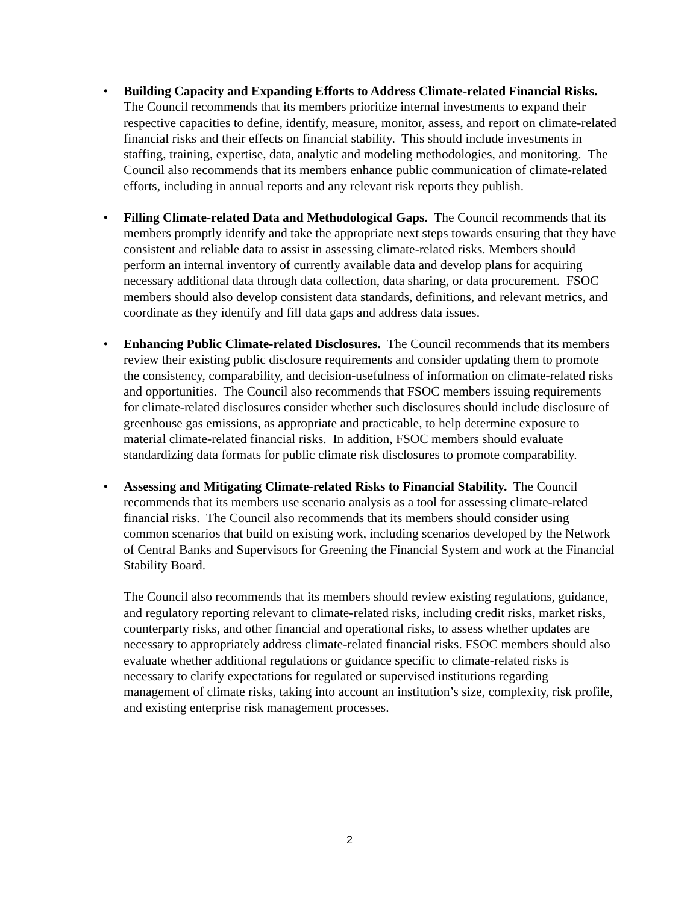• Building Capacity and Expanding Efforts to Address Climate-related Financial Risks. The Council recommends that its members prioritize internal investments to expand their respective capacities to define, identify, measure, monitor, assess, and report on climate-related financial risks and their effects on financial stability. This should include investments in staffing, training, expertise, data, analytic and modeling methodologies, and monitoring. The Council also recommends that its members enhance public communication of climate-related efforts, including in annual reports and any relevant risk reports they publish.
• Filling Climate-related Data and Methodological Gaps. The Council recommends that its members promptly identify and take the appropriate next steps towards ensuring that they have consistent and reliable data to assist in assessing climate-related risks. Members should perform an internal inventory of currently available data and develop plans for acquiring necessary additional data through data collection, data sharing, or data procurement. FSOC members should also develop consistent data standards, definitions, and relevant metrics, and coordinate as they identify and fill data gaps and address data issues.
• Enhancing Public Climate-related Disclosures. The Council recommends that its members review their existing public disclosure requirements and consider updating them to promote the consistency, comparability, and decision-usefulness of information on climate-related risks and opportunities. The Council also recommends that FSOC members issuing requirements for climate-related disclosures consider whether such disclosures should include disclosure of greenhouse gas emissions, as appropriate and practicable, to help determine exposure to material climate-related financial risks. In addition, FSOC members should evaluate standardizing data formats for public climate risk disclosures to promote comparability.
• Assessing and Mitigating Climate-related Risks to Financial Stability. The Council recommends that its members use scenario analysis as a tool for assessing climate-related financial risks. The Council also recommends that its members should consider using common scenarios that build on existing work, including scenarios developed by the Network of Central Banks and Supervisors for Greening the Financial System and work at the Financial Stability Board.
The Council also recommends that its members should review existing regulations, guidance, and regulatory reporting relevant to climate-related risks, including credit risks, market risks, counterparty risks, and other financial and operational risks, to assess whether updates are necessary to appropriately address climate-related financial risks. FSOC members should also evaluate whether additional regulations or guidance specific to climate-related risks is necessary to clarify expectations for regulated or supervised institutions regarding management of climate risks, taking into account an institution’s size, complexity, risk profile, and existing enterprise risk management processes.
2